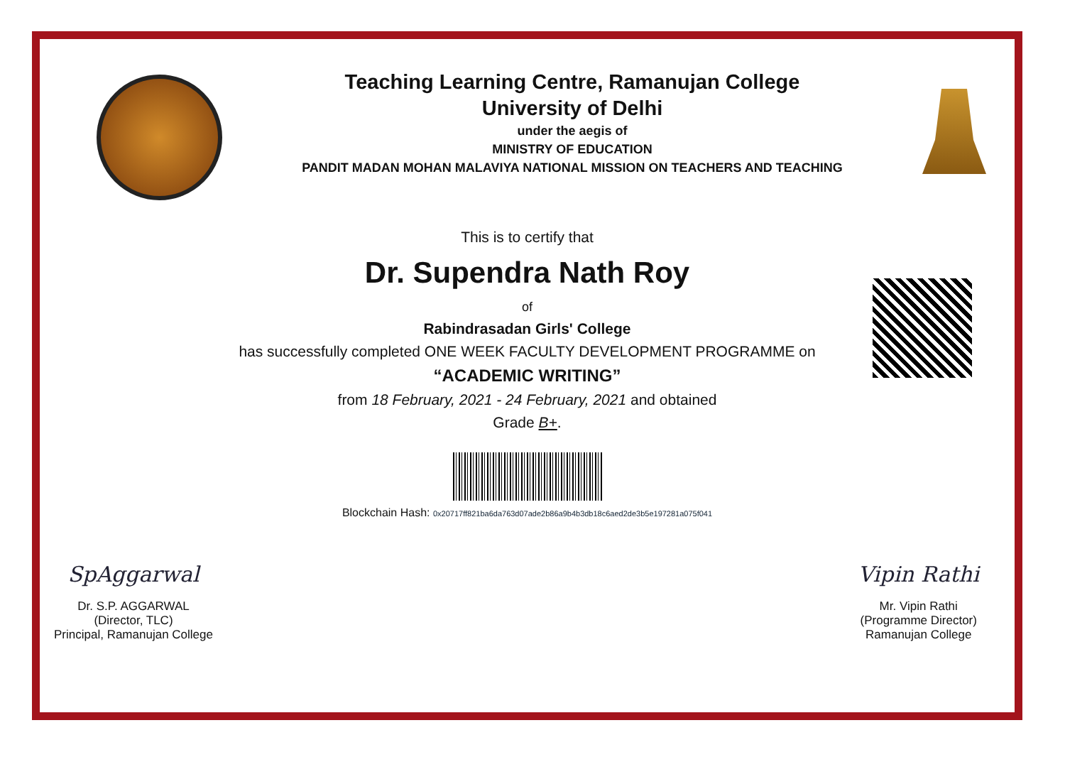Teaching Learning Centre, Ramanujan College
University of Delhi
under the aegis of
MINISTRY OF EDUCATION
PANDIT MADAN MOHAN MALAVIYA NATIONAL MISSION ON TEACHERS AND TEACHING
This is to certify that
Dr. Supendra Nath Roy
of
Rabindrasadan Girls' College
has successfully completed ONE WEEK FACULTY DEVELOPMENT PROGRAMME on
“ACADEMIC WRITING”
from 18 February, 2021 - 24 February, 2021 and obtained
Grade B+.
Blockchain Hash: 0x20717ff821ba6da763d07ade2b86a9b4b3db18c6aed2de3b5e197281a075f041
SpAggarwal
Dr. S.P. AGGARWAL
(Director, TLC)
Principal, Ramanujan College
Vipin Rathi
Mr. Vipin Rathi
(Programme Director)
Ramanujan College